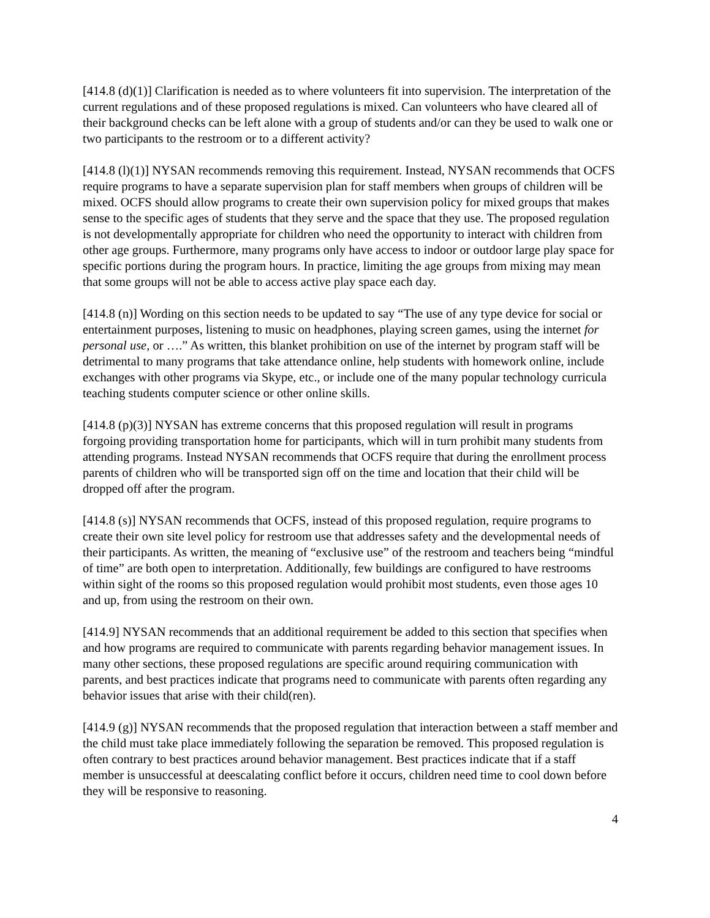[414.8 (d)(1)] Clarification is needed as to where volunteers fit into supervision. The interpretation of the current regulations and of these proposed regulations is mixed. Can volunteers who have cleared all of their background checks can be left alone with a group of students and/or can they be used to walk one or two participants to the restroom or to a different activity?
[414.8 (l)(1)] NYSAN recommends removing this requirement. Instead, NYSAN recommends that OCFS require programs to have a separate supervision plan for staff members when groups of children will be mixed. OCFS should allow programs to create their own supervision policy for mixed groups that makes sense to the specific ages of students that they serve and the space that they use. The proposed regulation is not developmentally appropriate for children who need the opportunity to interact with children from other age groups. Furthermore, many programs only have access to indoor or outdoor large play space for specific portions during the program hours. In practice, limiting the age groups from mixing may mean that some groups will not be able to access active play space each day.
[414.8 (n)] Wording on this section needs to be updated to say “The use of any type device for social or entertainment purposes, listening to music on headphones, playing screen games, using the internet for personal use, or ….” As written, this blanket prohibition on use of the internet by program staff will be detrimental to many programs that take attendance online, help students with homework online, include exchanges with other programs via Skype, etc., or include one of the many popular technology curricula teaching students computer science or other online skills.
[414.8 (p)(3)] NYSAN has extreme concerns that this proposed regulation will result in programs forgoing providing transportation home for participants, which will in turn prohibit many students from attending programs. Instead NYSAN recommends that OCFS require that during the enrollment process parents of children who will be transported sign off on the time and location that their child will be dropped off after the program.
[414.8 (s)] NYSAN recommends that OCFS, instead of this proposed regulation, require programs to create their own site level policy for restroom use that addresses safety and the developmental needs of their participants. As written, the meaning of “exclusive use” of the restroom and teachers being “mindful of time” are both open to interpretation. Additionally, few buildings are configured to have restrooms within sight of the rooms so this proposed regulation would prohibit most students, even those ages 10 and up, from using the restroom on their own.
[414.9] NYSAN recommends that an additional requirement be added to this section that specifies when and how programs are required to communicate with parents regarding behavior management issues. In many other sections, these proposed regulations are specific around requiring communication with parents, and best practices indicate that programs need to communicate with parents often regarding any behavior issues that arise with their child(ren).
[414.9 (g)] NYSAN recommends that the proposed regulation that interaction between a staff member and the child must take place immediately following the separation be removed. This proposed regulation is often contrary to best practices around behavior management. Best practices indicate that if a staff member is unsuccessful at deescalating conflict before it occurs, children need time to cool down before they will be responsive to reasoning.
4